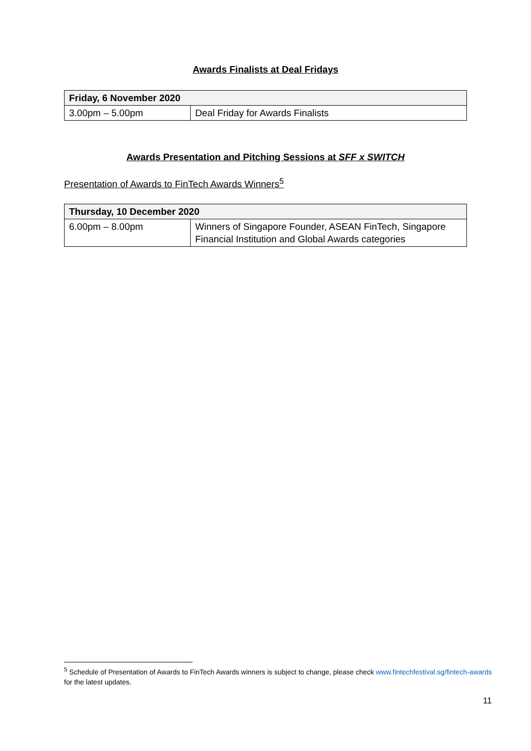Awards Finalists at Deal Fridays
| Friday, 6 November 2020 | |
| --- | --- |
| 3.00pm – 5.00pm | Deal Friday for Awards Finalists |
Awards Presentation and Pitching Sessions at SFF x SWITCH
Presentation of Awards to FinTech Awards Winners<sup>5</sup>
| Thursday, 10 December 2020 | |
| --- | --- |
| 6.00pm – 8.00pm | Winners of Singapore Founder, ASEAN FinTech, Singapore Financial Institution and Global Awards categories |
<sup>5</sup> Schedule of Presentation of Awards to FinTech Awards winners is subject to change, please check www.fintechfestival.sg/fintech-awards for the latest updates.
11